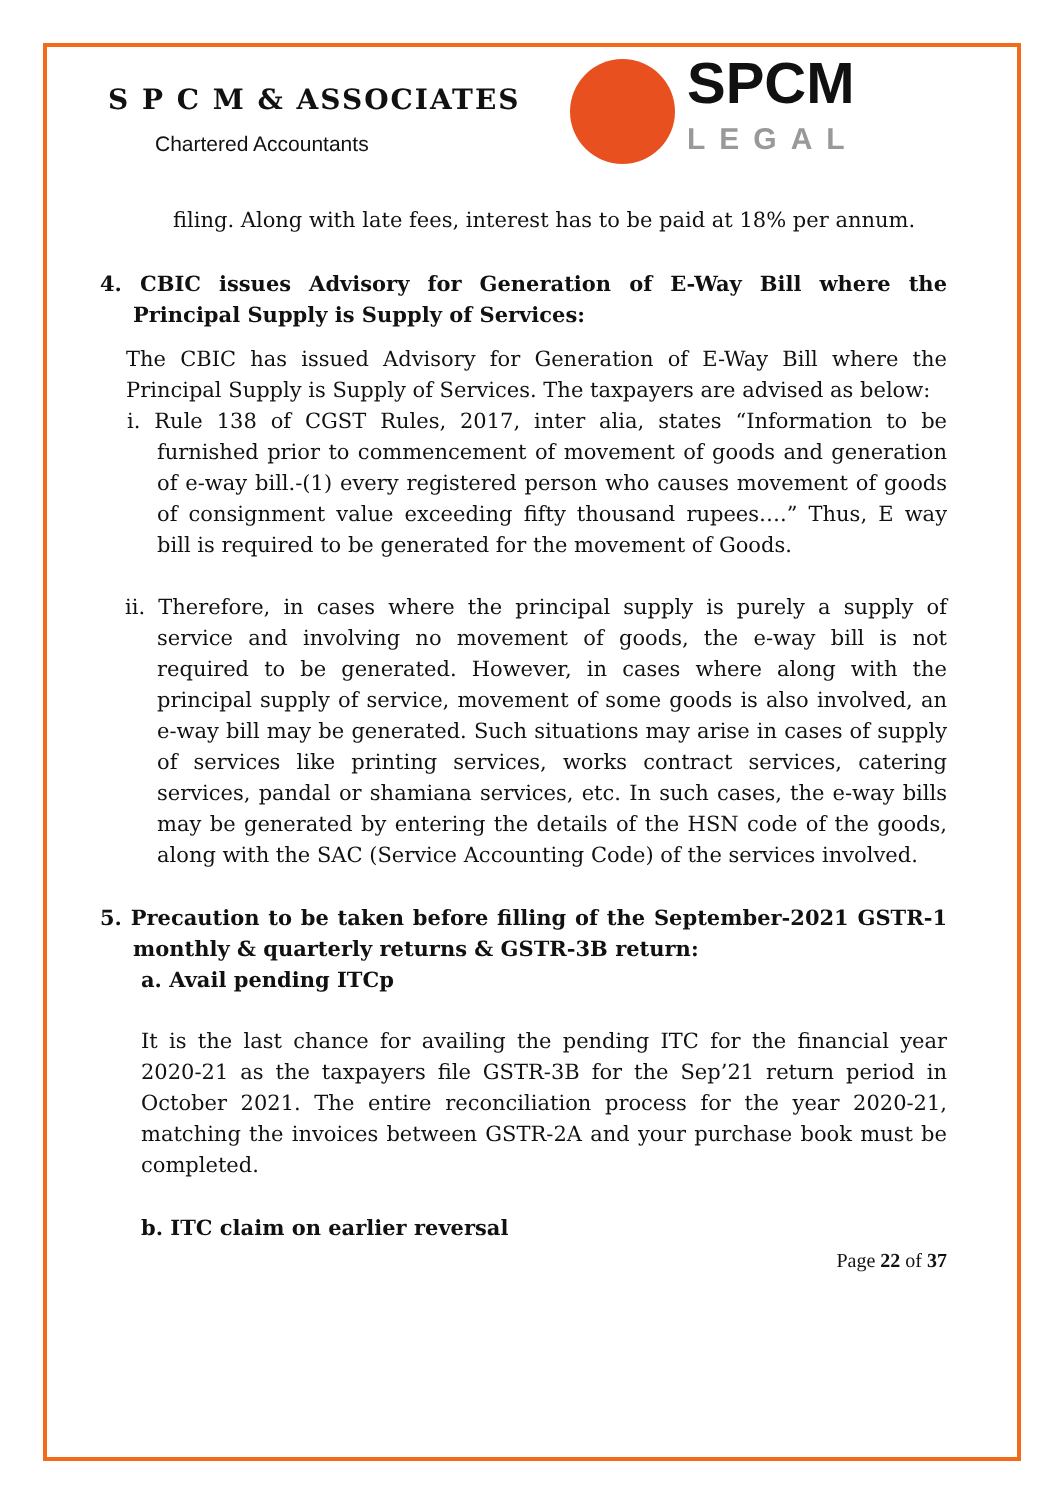S P C M & ASSOCIATES
Chartered Accountants
SPCM
LEGAL
filing. Along with late fees, interest has to be paid at 18% per annum.
4. CBIC issues Advisory for Generation of E-Way Bill where the Principal Supply is Supply of Services:
The CBIC has issued Advisory for Generation of E-Way Bill where the Principal Supply is Supply of Services. The taxpayers are advised as below:
i. Rule 138 of CGST Rules, 2017, inter alia, states “Information to be furnished prior to commencement of movement of goods and generation of e-way bill.-(1) every registered person who causes movement of goods of consignment value exceeding fifty thousand rupees….” Thus, E way bill is required to be generated for the movement of Goods.
ii. Therefore, in cases where the principal supply is purely a supply of service and involving no movement of goods, the e-way bill is not required to be generated. However, in cases where along with the principal supply of service, movement of some goods is also involved, an e-way bill may be generated. Such situations may arise in cases of supply of services like printing services, works contract services, catering services, pandal or shamiana services, etc. In such cases, the e-way bills may be generated by entering the details of the HSN code of the goods, along with the SAC (Service Accounting Code) of the services involved.
5. Precaution to be taken before filling of the September-2021 GSTR-1 monthly & quarterly returns & GSTR-3B return:
a. Avail pending ITCp
It is the last chance for availing the pending ITC for the financial year 2020-21 as the taxpayers file GSTR-3B for the Sep’21 return period in October 2021. The entire reconciliation process for the year 2020-21, matching the invoices between GSTR-2A and your purchase book must be completed.
b. ITC claim on earlier reversal
Page 22 of 37